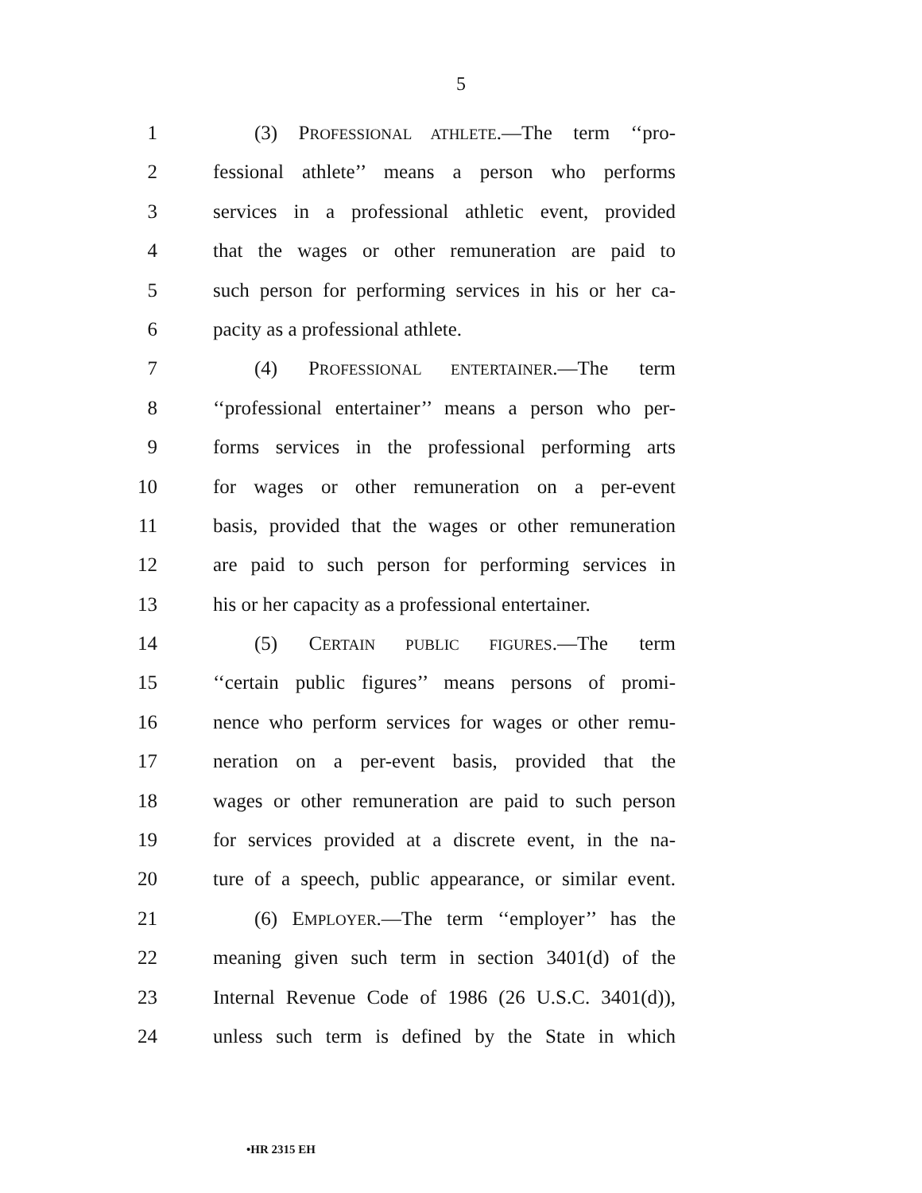5
1 (3) PROFESSIONAL ATHLETE.—The term ‘‘pro-
2 fessional athlete’’ means a person who performs
3 services in a professional athletic event, provided
4 that the wages or other remuneration are paid to
5 such person for performing services in his or her ca-
6 pacity as a professional athlete.
7 (4) PROFESSIONAL ENTERTAINER.—The term
8 ‘‘professional entertainer’’ means a person who per-
9 forms services in the professional performing arts
10 for wages or other remuneration on a per-event
11 basis, provided that the wages or other remuneration
12 are paid to such person for performing services in
13 his or her capacity as a professional entertainer.
14 (5) CERTAIN PUBLIC FIGURES.—The term
15 ‘‘certain public figures’’ means persons of promi-
16 nence who perform services for wages or other remu-
17 neration on a per-event basis, provided that the
18 wages or other remuneration are paid to such person
19 for services provided at a discrete event, in the na-
20 ture of a speech, public appearance, or similar event.
21 (6) EMPLOYER.—The term ‘‘employer’’ has the
22 meaning given such term in section 3401(d) of the
23 Internal Revenue Code of 1986 (26 U.S.C. 3401(d)),
24 unless such term is defined by the State in which
•HR 2315 EH